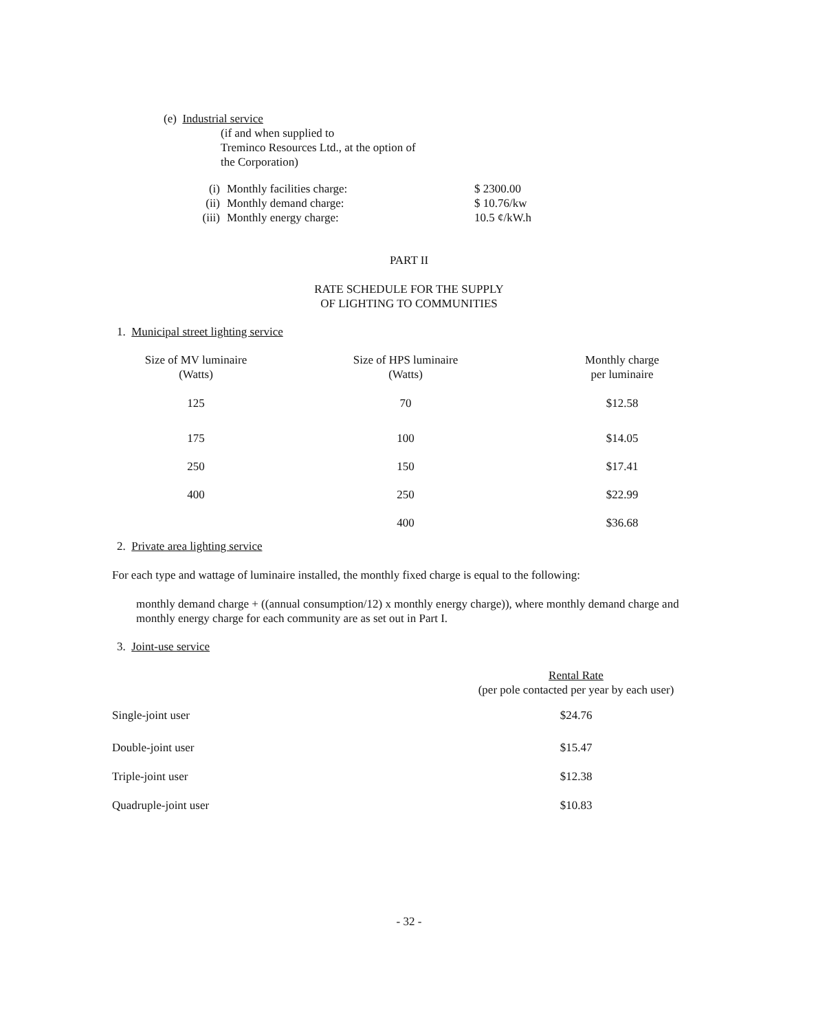(e) Industrial service
(if and when supplied to
Treminco Resources Ltd., at the option of
the Corporation)
| (i) | Monthly facilities charge: | $ 2300.00 |
| (ii) | Monthly demand charge: | $ 10.76/kw |
| (iii) | Monthly energy charge: | 10.5 ¢/kW.h |
PART II
RATE SCHEDULE FOR THE SUPPLY
OF LIGHTING TO COMMUNITIES
1. Municipal street lighting service
| Size of MV luminaire (Watts) | Size of HPS luminaire (Watts) | Monthly charge per luminaire |
| --- | --- | --- |
| 125 | 70 | $12.58 |
| 175 | 100 | $14.05 |
| 250 | 150 | $17.41 |
| 400 | 250 | $22.99 |
| | 400 | $36.68 |
2. Private area lighting service
For each type and wattage of luminaire installed, the monthly fixed charge is equal to the following:
monthly demand charge + ((annual consumption/12) x monthly energy charge)), where monthly demand charge and monthly energy charge for each community are as set out in Part I.
3. Joint-use service
| | Rental Rate (per pole contacted per year by each user) |
| --- | --- |
| Single-joint user | $24.76 |
| Double-joint user | $15.47 |
| Triple-joint user | $12.38 |
| Quadruple-joint user | $10.83 |
- 32 -